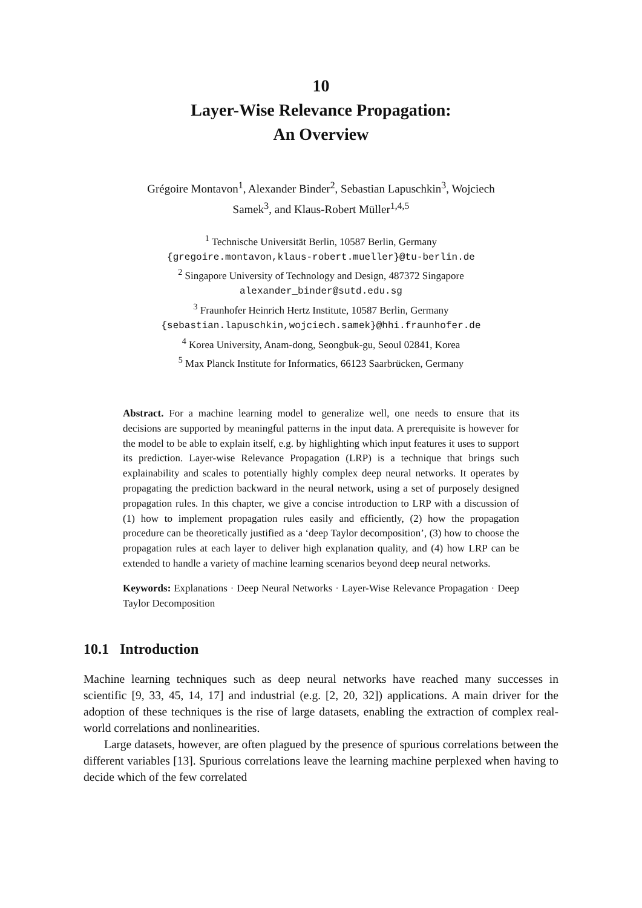10
Layer-Wise Relevance Propagation:
An Overview
Grégoire Montavon<sup>1</sup>, Alexander Binder<sup>2</sup>, Sebastian Lapuschkin<sup>3</sup>, Wojciech
Samek<sup>3</sup>, and Klaus-Robert Müller<sup>1,4,5</sup>
<sup>1</sup> Technische Universität Berlin, 10587 Berlin, Germany
{gregoire.montavon,klaus-robert.mueller}@tu-berlin.de
<sup>2</sup> Singapore University of Technology and Design, 487372 Singapore
alexander_binder@sutd.edu.sg
<sup>3</sup> Fraunhofer Heinrich Hertz Institute, 10587 Berlin, Germany
{sebastian.lapuschkin,wojciech.samek}@hhi.fraunhofer.de
<sup>4</sup> Korea University, Anam-dong, Seongbuk-gu, Seoul 02841, Korea
<sup>5</sup> Max Planck Institute for Informatics, 66123 Saarbrücken, Germany
Abstract. For a machine learning model to generalize well, one needs to ensure that its decisions are supported by meaningful patterns in the input data. A prerequisite is however for the model to be able to explain itself, e.g. by highlighting which input features it uses to support its prediction. Layer-wise Relevance Propagation (LRP) is a technique that brings such explainability and scales to potentially highly complex deep neural networks. It operates by propagating the prediction backward in the neural network, using a set of purposely designed propagation rules. In this chapter, we give a concise introduction to LRP with a discussion of (1) how to implement propagation rules easily and efficiently, (2) how the propagation procedure can be theoretically justified as a ‘deep Taylor decomposition’, (3) how to choose the propagation rules at each layer to deliver high explanation quality, and (4) how LRP can be extended to handle a variety of machine learning scenarios beyond deep neural networks.
Keywords: Explanations · Deep Neural Networks · Layer-Wise Relevance Propagation · Deep Taylor Decomposition
10.1 Introduction
Machine learning techniques such as deep neural networks have reached many successes in scientific [9, 33, 45, 14, 17] and industrial (e.g. [2, 20, 32]) applications. A main driver for the adoption of these techniques is the rise of large datasets, enabling the extraction of complex real-world correlations and nonlinearities.
Large datasets, however, are often plagued by the presence of spurious correlations between the different variables [13]. Spurious correlations leave the learning machine perplexed when having to decide which of the few correlated